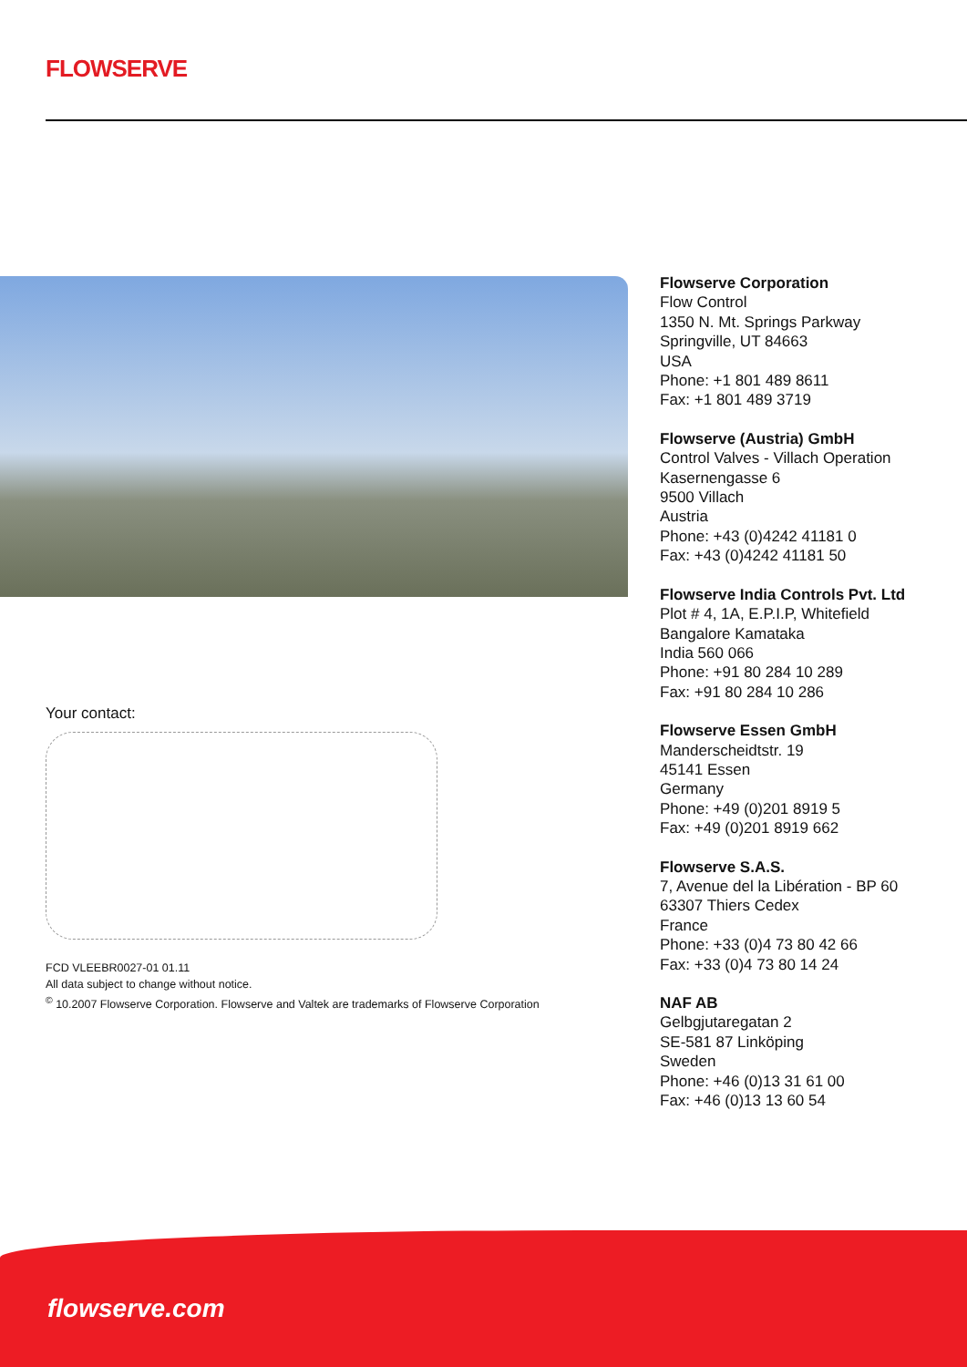FLOWSERVE
Flowserve Corporation
Flow Control
1350 N. Mt. Springs Parkway
Springville, UT 84663
USA
Phone: +1 801 489 8611
Fax: +1 801 489 3719
Flowserve (Austria) GmbH
Control Valves - Villach Operation
Kasernengasse 6
9500 Villach
Austria
Phone: +43 (0)4242 41181 0
Fax: +43 (0)4242 41181 50
Flowserve India Controls Pvt. Ltd
Plot # 4, 1A, E.P.I.P, Whitefield
Bangalore Kamataka
India 560 066
Phone: +91 80 284 10 289
Fax: +91 80 284 10 286
Flowserve Essen GmbH
Manderscheidtstr. 19
45141 Essen
Germany
Phone: +49 (0)201 8919 5
Fax: +49 (0)201 8919 662
Flowserve S.A.S.
7, Avenue del la Libération - BP 60
63307 Thiers Cedex
France
Phone: +33 (0)4 73 80 42 66
Fax: +33 (0)4 73 80 14 24
NAF AB
Gelbgjutaregatan 2
SE-581 87 Linköping
Sweden
Phone: +46 (0)13 31 61 00
Fax: +46 (0)13 13 60 54
Your contact:
FCD VLEEBR0027-01 01.11
All data subject to change without notice.
<sup>©</sup> 10.2007 Flowserve Corporation. Flowserve and Valtek are trademarks of Flowserve Corporation
flowserve.com